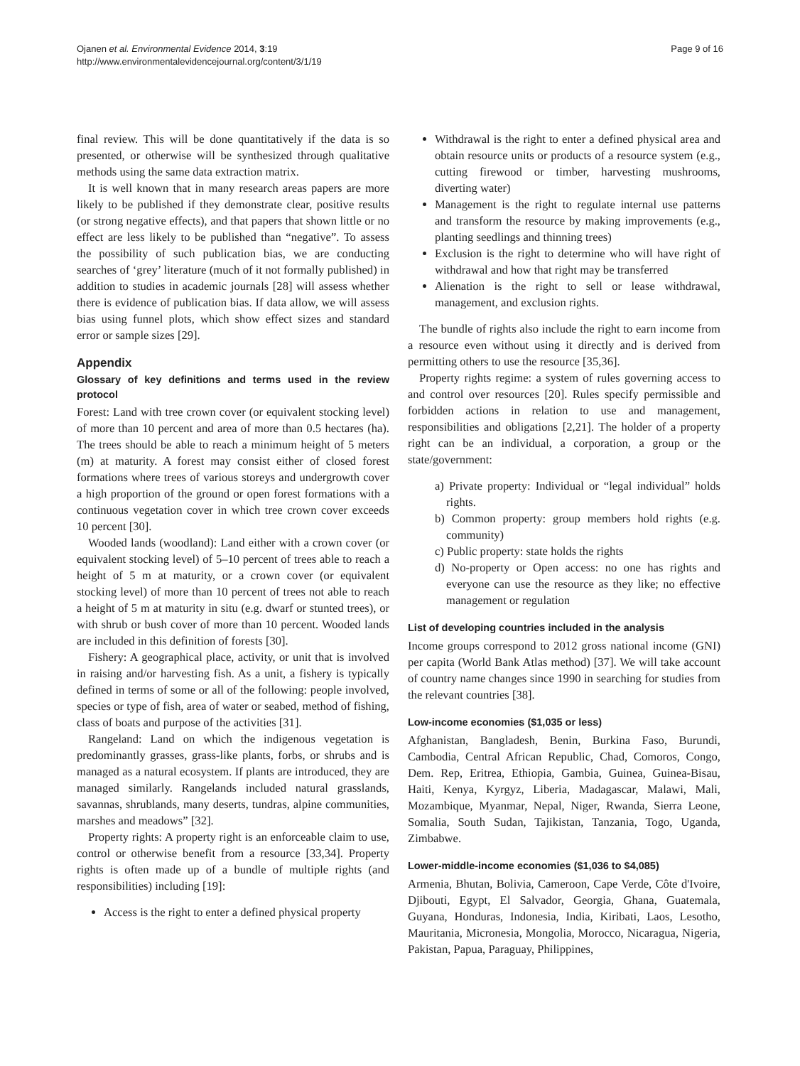Ojanen et al. Environmental Evidence 2014, 3:19
http://www.environmentalevidencejournal.org/content/3/1/19
Page 9 of 16
final review. This will be done quantitatively if the data is so presented, or otherwise will be synthesized through qualitative methods using the same data extraction matrix.
It is well known that in many research areas papers are more likely to be published if they demonstrate clear, positive results (or strong negative effects), and that papers that shown little or no effect are less likely to be published than “negative”. To assess the possibility of such publication bias, we are conducting searches of ‘grey’ literature (much of it not formally published) in addition to studies in academic journals [28] will assess whether there is evidence of publication bias. If data allow, we will assess bias using funnel plots, which show effect sizes and standard error or sample sizes [29].
Appendix
Glossary of key definitions and terms used in the review protocol
Forest: Land with tree crown cover (or equivalent stocking level) of more than 10 percent and area of more than 0.5 hectares (ha). The trees should be able to reach a minimum height of 5 meters (m) at maturity. A forest may consist either of closed forest formations where trees of various storeys and undergrowth cover a high proportion of the ground or open forest formations with a continuous vegetation cover in which tree crown cover exceeds 10 percent [30].
Wooded lands (woodland): Land either with a crown cover (or equivalent stocking level) of 5–10 percent of trees able to reach a height of 5 m at maturity, or a crown cover (or equivalent stocking level) of more than 10 percent of trees not able to reach a height of 5 m at maturity in situ (e.g. dwarf or stunted trees), or with shrub or bush cover of more than 10 percent. Wooded lands are included in this definition of forests [30].
Fishery: A geographical place, activity, or unit that is involved in raising and/or harvesting fish. As a unit, a fishery is typically defined in terms of some or all of the following: people involved, species or type of fish, area of water or seabed, method of fishing, class of boats and purpose of the activities [31].
Rangeland: Land on which the indigenous vegetation is predominantly grasses, grass-like plants, forbs, or shrubs and is managed as a natural ecosystem. If plants are introduced, they are managed similarly. Rangelands included natural grasslands, savannas, shrublands, many deserts, tundras, alpine communities, marshes and meadows” [32].
Property rights: A property right is an enforceable claim to use, control or otherwise benefit from a resource [33,34]. Property rights is often made up of a bundle of multiple rights (and responsibilities) including [19]:
Access is the right to enter a defined physical property
Withdrawal is the right to enter a defined physical area and obtain resource units or products of a resource system (e.g., cutting firewood or timber, harvesting mushrooms, diverting water)
Management is the right to regulate internal use patterns and transform the resource by making improvements (e.g., planting seedlings and thinning trees)
Exclusion is the right to determine who will have right of withdrawal and how that right may be transferred
Alienation is the right to sell or lease withdrawal, management, and exclusion rights.
The bundle of rights also include the right to earn income from a resource even without using it directly and is derived from permitting others to use the resource [35,36].
Property rights regime: a system of rules governing access to and control over resources [20]. Rules specify permissible and forbidden actions in relation to use and management, responsibilities and obligations [2,21]. The holder of a property right can be an individual, a corporation, a group or the state/government:
a) Private property: Individual or “legal individual” holds rights.
b) Common property: group members hold rights (e.g. community)
c) Public property: state holds the rights
d) No-property or Open access: no one has rights and everyone can use the resource as they like; no effective management or regulation
List of developing countries included in the analysis
Income groups correspond to 2012 gross national income (GNI) per capita (World Bank Atlas method) [37]. We will take account of country name changes since 1990 in searching for studies from the relevant countries [38].
Low-income economies ($1,035 or less)
Afghanistan, Bangladesh, Benin, Burkina Faso, Burundi, Cambodia, Central African Republic, Chad, Comoros, Congo, Dem. Rep, Eritrea, Ethiopia, Gambia, Guinea, Guinea-Bisau, Haiti, Kenya, Kyrgyz, Liberia, Madagascar, Malawi, Mali, Mozambique, Myanmar, Nepal, Niger, Rwanda, Sierra Leone, Somalia, South Sudan, Tajikistan, Tanzania, Togo, Uganda, Zimbabwe.
Lower-middle-income economies ($1,036 to $4,085)
Armenia, Bhutan, Bolivia, Cameroon, Cape Verde, Côte d'Ivoire, Djibouti, Egypt, El Salvador, Georgia, Ghana, Guatemala, Guyana, Honduras, Indonesia, India, Kiribati, Laos, Lesotho, Mauritania, Micronesia, Mongolia, Morocco, Nicaragua, Nigeria, Pakistan, Papua, Paraguay, Philippines,